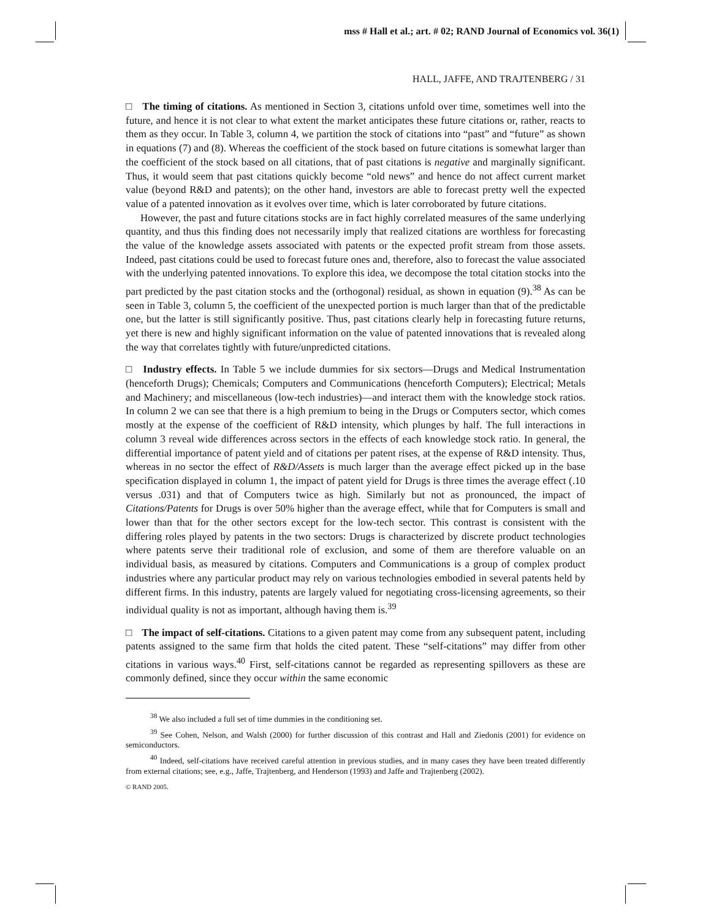mss # Hall et al.; art. # 02; RAND Journal of Economics vol. 36(1)
HALL, JAFFE, AND TRAJTENBERG / 31
□ The timing of citations. As mentioned in Section 3, citations unfold over time, sometimes well into the future, and hence it is not clear to what extent the market anticipates these future citations or, rather, reacts to them as they occur. In Table 3, column 4, we partition the stock of citations into “past” and “future” as shown in equations (7) and (8). Whereas the coefficient of the stock based on future citations is somewhat larger than the coefficient of the stock based on all citations, that of past citations is negative and marginally significant. Thus, it would seem that past citations quickly become “old news” and hence do not affect current market value (beyond R&D and patents); on the other hand, investors are able to forecast pretty well the expected value of a patented innovation as it evolves over time, which is later corroborated by future citations.
However, the past and future citations stocks are in fact highly correlated measures of the same underlying quantity, and thus this finding does not necessarily imply that realized citations are worthless for forecasting the value of the knowledge assets associated with patents or the expected profit stream from those assets. Indeed, past citations could be used to forecast future ones and, therefore, also to forecast the value associated with the underlying patented innovations. To explore this idea, we decompose the total citation stocks into the part predicted by the past citation stocks and the (orthogonal) residual, as shown in equation (9).<sup>38</sup> As can be seen in Table 3, column 5, the coefficient of the unexpected portion is much larger than that of the predictable one, but the latter is still significantly positive. Thus, past citations clearly help in forecasting future returns, yet there is new and highly significant information on the value of patented innovations that is revealed along the way that correlates tightly with future/unpredicted citations.
□ Industry effects. In Table 5 we include dummies for six sectors—Drugs and Medical Instrumentation (henceforth Drugs); Chemicals; Computers and Communications (henceforth Computers); Electrical; Metals and Machinery; and miscellaneous (low-tech industries)—and interact them with the knowledge stock ratios. In column 2 we can see that there is a high premium to being in the Drugs or Computers sector, which comes mostly at the expense of the coefficient of R&D intensity, which plunges by half. The full interactions in column 3 reveal wide differences across sectors in the effects of each knowledge stock ratio. In general, the differential importance of patent yield and of citations per patent rises, at the expense of R&D intensity. Thus, whereas in no sector the effect of R&D/Assets is much larger than the average effect picked up in the base specification displayed in column 1, the impact of patent yield for Drugs is three times the average effect (.10 versus .031) and that of Computers twice as high. Similarly but not as pronounced, the impact of Citations/Patents for Drugs is over 50% higher than the average effect, while that for Computers is small and lower than that for the other sectors except for the low-tech sector. This contrast is consistent with the differing roles played by patents in the two sectors: Drugs is characterized by discrete product technologies where patents serve their traditional role of exclusion, and some of them are therefore valuable on an individual basis, as measured by citations. Computers and Communications is a group of complex product industries where any particular product may rely on various technologies embodied in several patents held by different firms. In this industry, patents are largely valued for negotiating cross-licensing agreements, so their individual quality is not as important, although having them is.<sup>39</sup>
□ The impact of self-citations. Citations to a given patent may come from any subsequent patent, including patents assigned to the same firm that holds the cited patent. These “self-citations” may differ from other citations in various ways.<sup>40</sup> First, self-citations cannot be regarded as representing spillovers as these are commonly defined, since they occur within the same economic
<sup>38</sup> We also included a full set of time dummies in the conditioning set.
<sup>39</sup> See Cohen, Nelson, and Walsh (2000) for further discussion of this contrast and Hall and Ziedonis (2001) for evidence on semiconductors.
<sup>40</sup> Indeed, self-citations have received careful attention in previous studies, and in many cases they have been treated differently from external citations; see, e.g., Jaffe, Trajtenberg, and Henderson (1993) and Jaffe and Trajtenberg (2002).
© RAND 2005.